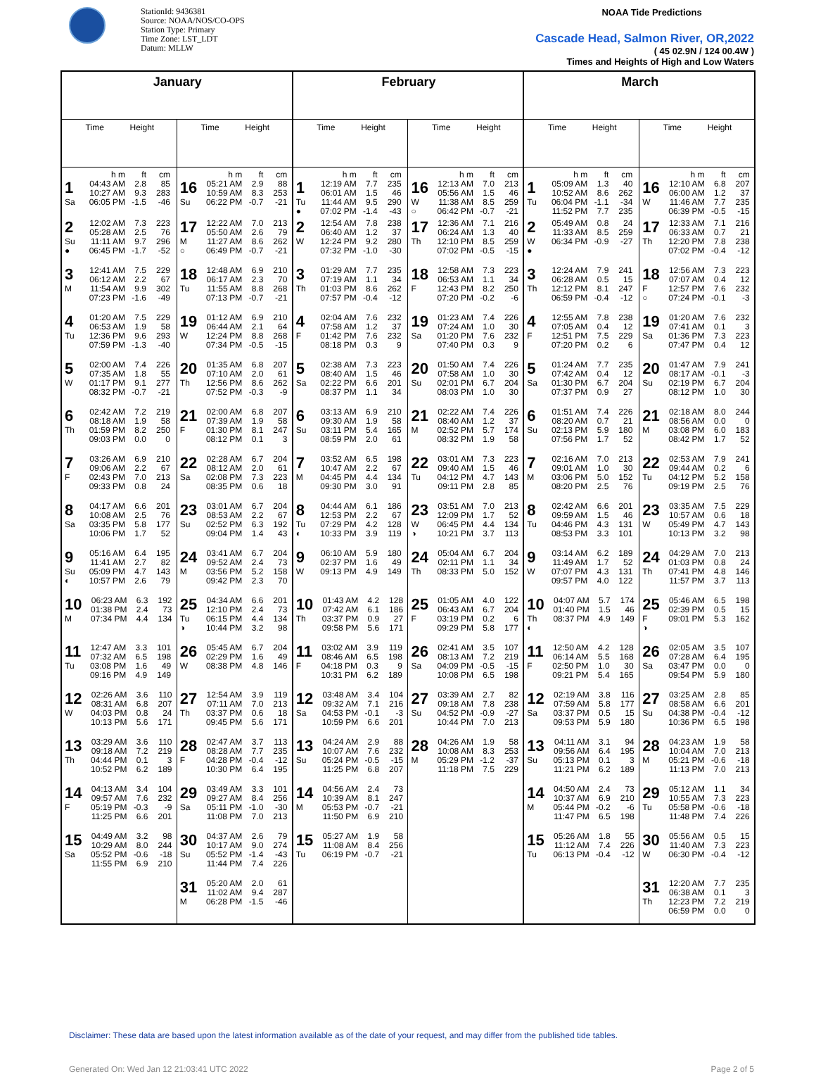StationId: 9436381
Source: NOAA/NOS/CO-OPS
Station Type: Primary
Time Zone: LST_LDT
Datum: MLLW
NOAA Tide Predictions
Cascade Head, Salmon River, OR,2022
( 45 02.9N / 124 00.4W )
Times and Heights of High and Low Waters
| January | | February | | March | |
| --- | --- | --- | --- | --- | --- |
| Time Height | Time Height | Time Height | Time Height | Time Height | Time Height |
| / / h m / ft / cm / / 1 / 04:43 AM / 2.8 / 85 / / / 10:27 AM / 9.3 / 283 / / Sa / 06:05 PM / -1.5 / -46 / | / / h m / ft / cm / / 16 / 05:21 AM / 2.9 / 88 / / / 10:59 AM / 8.3 / 253 / / Su / 06:22 PM / -0.7 / -21 / | / / h m / ft / cm / / 1 / 12:19 AM / 7.7 / 235 / / / 06:01 AM / 1.5 / 46 / / Tu / 11:44 AM / 9.5 / 290 / / ● / 07:02 PM / -1.4 / -43 / | / / h m / ft / cm / / 16 / 12:13 AM / 7.0 / 213 / / / 05:56 AM / 1.5 / 46 / / W / 11:38 AM / 8.5 / 259 / / ○ / 06:42 PM / -0.7 / -21 / | / / h m / ft / cm / / 1 / 05:09 AM / 1.3 / 40 / / / 10:52 AM / 8.6 / 262 / / Tu / 06:04 PM / -1.1 / -34 / / / 11:52 PM / 7.7 / 235 / | / / h m / ft / cm / / 16 / 12:10 AM / 6.8 / 207 / / / 06:00 AM / 1.2 / 37 / / W / 11:46 AM / 7.7 / 235 / / / 06:39 PM / -0.5 / -15 / |
| / 2 / 12:02 AM / 7.3 / 223 / / / 05:28 AM / 2.5 / 76 / / Su / 11:11 AM / 9.7 / 296 / / ● / 06:45 PM / -1.7 / -52 / | / 17 / 12:22 AM / 7.0 / 213 / / / 05:50 AM / 2.6 / 79 / / M / 11:27 AM / 8.6 / 262 / / ○ / 06:49 PM / -0.7 / -21 / | / 2 / 12:54 AM / 7.8 / 238 / / / 06:40 AM / 1.2 / 37 / / W / 12:24 PM / 9.2 / 280 / / / 07:32 PM / -1.0 / -30 / | / 17 / 12:36 AM / 7.1 / 216 / / / 06:24 AM / 1.3 / 40 / / Th / 12:10 PM / 8.5 / 259 / / / 07:02 PM / -0.5 / -15 / | / 2 / 05:49 AM / 0.8 / 24 / / / 11:33 AM / 8.5 / 259 / / W / 06:34 PM / -0.9 / -27 / / ● / / / / | / 17 / 12:33 AM / 7.1 / 216 / / / 06:33 AM / 0.7 / 21 / / Th / 12:20 PM / 7.8 / 238 / / / 07:02 PM / -0.4 / -12 / |
| / 3 / 12:41 AM / 7.5 / 229 / / / 06:12 AM / 2.2 / 67 / / M / 11:54 AM / 9.9 / 302 / / / 07:23 PM / -1.6 / -49 / | / 18 / 12:48 AM / 6.9 / 210 / / / 06:17 AM / 2.3 / 70 / / Tu / 11:55 AM / 8.8 / 268 / / / 07:13 PM / -0.7 / -21 / | / 3 / 01:29 AM / 7.7 / 235 / / / 07:19 AM / 1.1 / 34 / / Th / 01:03 PM / 8.6 / 262 / / / 07:57 PM / -0.4 / -12 / | / 18 / 12:58 AM / 7.3 / 223 / / / 06:53 AM / 1.1 / 34 / / F / 12:43 PM / 8.2 / 250 / / / 07:20 PM / -0.2 / -6 / | / 3 / 12:24 AM / 7.9 / 241 / / / 06:28 AM / 0.5 / 15 / / Th / 12:12 PM / 8.1 / 247 / / / 06:59 PM / -0.4 / -12 / | / 18 / 12:56 AM / 7.3 / 223 / / / 07:07 AM / 0.4 / 12 / / F / 12:57 PM / 7.6 / 232 / / ○ / 07:24 PM / -0.1 / -3 / |
| / 4 / 01:20 AM / 7.5 / 229 / / / 06:53 AM / 1.9 / 58 / / Tu / 12:36 PM / 9.6 / 293 / / / 07:59 PM / -1.3 / -40 / | / 19 / 01:12 AM / 6.9 / 210 / / / 06:44 AM / 2.1 / 64 / / W / 12:24 PM / 8.8 / 268 / / / 07:34 PM / -0.5 / -15 / | / 4 / 02:04 AM / 7.6 / 232 / / / 07:58 AM / 1.2 / 37 / / F / 01:42 PM / 7.6 / 232 / / / 08:18 PM / 0.3 / 9 / | / 19 / 01:23 AM / 7.4 / 226 / / / 07:24 AM / 1.0 / 30 / / Sa / 01:20 PM / 7.6 / 232 / / / 07:40 PM / 0.3 / 9 / | / 4 / 12:55 AM / 7.8 / 238 / / / 07:05 AM / 0.4 / 12 / / F / 12:51 PM / 7.5 / 229 / / / 07:20 PM / 0.2 / 6 / | / 19 / 01:20 AM / 7.6 / 232 / / / 07:41 AM / 0.1 / 3 / / Sa / 01:36 PM / 7.3 / 223 / / / 07:47 PM / 0.4 / 12 / |
| / 5 / 02:00 AM / 7.4 / 226 / / / 07:35 AM / 1.8 / 55 / / W / 01:17 PM / 9.1 / 277 / / / 08:32 PM / -0.7 / -21 / | / 20 / 01:35 AM / 6.8 / 207 / / / 07:10 AM / 2.0 / 61 / / Th / 12:56 PM / 8.6 / 262 / / / 07:52 PM / -0.3 / -9 / | / 5 / 02:38 AM / 7.3 / 223 / / / 08:40 AM / 1.5 / 46 / / Sa / 02:22 PM / 6.6 / 201 / / / 08:37 PM / 1.1 / 34 / | / 20 / 01:50 AM / 7.4 / 226 / / / 07:58 AM / 1.0 / 30 / / Su / 02:01 PM / 6.7 / 204 / / / 08:03 PM / 1.0 / 30 / | / 5 / 01:24 AM / 7.7 / 235 / / / 07:42 AM / 0.4 / 12 / / Sa / 01:30 PM / 6.7 / 204 / / / 07:37 PM / 0.9 / 27 / | / 20 / 01:47 AM / 7.9 / 241 / / / 08:17 AM / -0.1 / -3 / / Su / 02:19 PM / 6.7 / 204 / / / 08:12 PM / 1.0 / 30 / |
| / 6 / 02:42 AM / 7.2 / 219 / / / 08:18 AM / 1.9 / 58 / / Th / 01:59 PM / 8.2 / 250 / / / 09:03 PM / 0.0 / 0 / | / 21 / 02:00 AM / 6.8 / 207 / / / 07:39 AM / 1.9 / 58 / / F / 01:30 PM / 8.1 / 247 / / / 08:12 PM / 0.1 / 3 / | / 6 / 03:13 AM / 6.9 / 210 / / / 09:30 AM / 1.9 / 58 / / Su / 03:11 PM / 5.4 / 165 / / / 08:59 PM / 2.0 / 61 / | / 21 / 02:22 AM / 7.4 / 226 / / / 08:40 AM / 1.2 / 37 / / M / 02:52 PM / 5.7 / 174 / / / 08:32 PM / 1.9 / 58 / | / 6 / 01:51 AM / 7.4 / 226 / / / 08:20 AM / 0.7 / 21 / / Su / 02:13 PM / 5.9 / 180 / / / 07:56 PM / 1.7 / 52 / | / 21 / 02:18 AM / 8.0 / 244 / / / 08:56 AM / 0.0 / 0 / / M / 03:08 PM / 6.0 / 183 / / / 08:42 PM / 1.7 / 52 / |
| / 7 / 03:26 AM / 6.9 / 210 / / / 09:06 AM / 2.2 / 67 / / F / 02:43 PM / 7.0 / 213 / / / 09:33 PM / 0.8 / 24 / | / 22 / 02:28 AM / 6.7 / 204 / / / 08:12 AM / 2.0 / 61 / / Sa / 02:08 PM / 7.3 / 223 / / / 08:35 PM / 0.6 / 18 / | / 7 / 03:52 AM / 6.5 / 198 / / / 10:47 AM / 2.2 / 67 / / M / 04:45 PM / 4.4 / 134 / / / 09:30 PM / 3.0 / 91 / | / 22 / 03:01 AM / 7.3 / 223 / / / 09:40 AM / 1.5 / 46 / / Tu / 04:12 PM / 4.7 / 143 / / / 09:11 PM / 2.8 / 85 / | / 7 / 02:16 AM / 7.0 / 213 / / / 09:01 AM / 1.0 / 30 / / M / 03:06 PM / 5.0 / 152 / / / 08:20 PM / 2.5 / 76 / | / 22 / 02:53 AM / 7.9 / 241 / / / 09:44 AM / 0.2 / 6 / / Tu / 04:12 PM / 5.2 / 158 / / / 09:19 PM / 2.5 / 76 / |
| / 8 / 04:17 AM / 6.6 / 201 / / / 10:08 AM / 2.5 / 76 / / Sa / 03:35 PM / 5.8 / 177 / / / 10:06 PM / 1.7 / 52 / | / 23 / 03:01 AM / 6.7 / 204 / / / 08:53 AM / 2.2 / 67 / / Su / 02:52 PM / 6.3 / 192 / / / 09:04 PM / 1.4 / 43 / | / 8 / 04:44 AM / 6.1 / 186 / / / 12:53 PM / 2.2 / 67 / / Tu / 07:29 PM / 4.2 / 128 / / ◐ / 10:33 PM / 3.9 / 119 / | / 23 / 03:51 AM / 7.0 / 213 / / / 12:09 PM / 1.7 / 52 / / W / 06:45 PM / 4.4 / 134 / / ◑ / 10:21 PM / 3.7 / 113 / | / 8 / 02:42 AM / 6.6 / 201 / / / 09:59 AM / 1.5 / 46 / / Tu / 04:46 PM / 4.3 / 131 / / / 08:53 PM / 3.3 / 101 / | / 23 / 03:35 AM / 7.5 / 229 / / / 10:57 AM / 0.6 / 18 / / W / 05:49 PM / 4.7 / 143 / / / 10:13 PM / 3.2 / 98 / |
| / 9 / 05:16 AM / 6.4 / 195 / / / 11:41 AM / 2.7 / 82 / / Su / 05:09 PM / 4.7 / 143 / / ◐ / 10:57 PM / 2.6 / 79 / | / 24 / 03:41 AM / 6.7 / 204 / / / 09:52 AM / 2.4 / 73 / / M / 03:56 PM / 5.2 / 158 / / / 09:42 PM / 2.3 / 70 / | / 9 / 06:10 AM / 5.9 / 180 / / / 02:37 PM / 1.6 / 49 / / W / 09:13 PM / 4.9 / 149 / | / 24 / 05:04 AM / 6.7 / 204 / / / 02:11 PM / 1.1 / 34 / / Th / 08:33 PM / 5.0 / 152 / | / 9 / 03:14 AM / 6.2 / 189 / / / 11:49 AM / 1.7 / 52 / / W / 07:07 PM / 4.3 / 131 / / / 09:57 PM / 4.0 / 122 / | / 24 / 04:29 AM / 7.0 / 213 / / / 01:03 PM / 0.8 / 24 / / Th / 07:41 PM / 4.8 / 146 / / / 11:57 PM / 3.7 / 113 / |
| / 10 / 06:23 AM / 6.3 / 192 / / / 01:38 PM / 2.4 / 73 / / M / 07:34 PM / 4.4 / 134 / | / 25 / 04:34 AM / 6.6 / 201 / / / 12:10 PM / 2.4 / 73 / / Tu / 06:15 PM / 4.4 / 134 / / ◑ / 10:44 PM / 3.2 / 98 / | / 10 / 01:43 AM / 4.2 / 128 / / / 07:42 AM / 6.1 / 186 / / Th / 03:37 PM / 0.9 / 27 / / / 09:58 PM / 5.6 / 171 / | / 25 / 01:05 AM / 4.0 / 122 / / / 06:43 AM / 6.7 / 204 / / F / 03:19 PM / 0.2 / 6 / / / 09:29 PM / 5.8 / 177 / | / 10 / 04:07 AM / 5.7 / 174 / / / 01:40 PM / 1.5 / 46 / / Th / 08:37 PM / 4.9 / 149 / / ◐ / / / / | / 25 / 05:46 AM / 6.5 / 198 / / / 02:39 PM / 0.5 / 15 / / F / 09:01 PM / 5.3 / 162 / / ◑ / / / / |
| / 11 / 12:47 AM / 3.3 / 101 / / / 07:32 AM / 6.5 / 198 / / Tu / 03:08 PM / 1.6 / 49 / / / 09:16 PM / 4.9 / 149 / | / 26 / 05:45 AM / 6.7 / 204 / / / 02:29 PM / 1.6 / 49 / / W / 08:38 PM / 4.8 / 146 / | / 11 / 03:02 AM / 3.9 / 119 / / / 08:46 AM / 6.5 / 198 / / F / 04:18 PM / 0.3 / 9 / / / 10:31 PM / 6.2 / 189 / | / 26 / 02:41 AM / 3.5 / 107 / / / 08:13 AM / 7.2 / 219 / / Sa / 04:09 PM / -0.5 / -15 / / / 10:08 PM / 6.5 / 198 / | / 11 / 12:50 AM / 4.2 / 128 / / / 06:14 AM / 5.5 / 168 / / F / 02:50 PM / 1.0 / 30 / / / 09:21 PM / 5.4 / 165 / | / 26 / 02:05 AM / 3.5 / 107 / / / 07:28 AM / 6.4 / 195 / / Sa / 03:47 PM / 0.0 / 0 / / / 09:54 PM / 5.9 / 180 / |
| / 12 / 02:26 AM / 3.6 / 110 / / / 08:31 AM / 6.8 / 207 / / W / 04:03 PM / 0.8 / 24 / / / 10:13 PM / 5.6 / 171 / | / 27 / 12:54 AM / 3.9 / 119 / / / 07:11 AM / 7.0 / 213 / / Th / 03:37 PM / 0.6 / 18 / / / 09:45 PM / 5.6 / 171 / | / 12 / 03:48 AM / 3.4 / 104 / / / 09:32 AM / 7.1 / 216 / / Sa / 04:53 PM / -0.1 / -3 / / / 10:59 PM / 6.6 / 201 / | / 27 / 03:39 AM / 2.7 / 82 / / / 09:18 AM / 7.8 / 238 / / Su / 04:52 PM / -0.9 / -27 / / / 10:44 PM / 7.0 / 213 / | / 12 / 02:19 AM / 3.8 / 116 / / / 07:59 AM / 5.8 / 177 / / Sa / 03:37 PM / 0.5 / 15 / / / 09:53 PM / 5.9 / 180 / | / 27 / 03:25 AM / 2.8 / 85 / / / 08:58 AM / 6.6 / 201 / / Su / 04:38 PM / -0.4 / -12 / / / 10:36 PM / 6.5 / 198 / |
| / 13 / 03:29 AM / 3.6 / 110 / / / 09:18 AM / 7.2 / 219 / / Th / 04:44 PM / 0.1 / 3 / / / 10:52 PM / 6.2 / 189 / | / 28 / 02:47 AM / 3.7 / 113 / / / 08:28 AM / 7.7 / 235 / / F / 04:28 PM / -0.4 / -12 / / / 10:30 PM / 6.4 / 195 / | / 13 / 04:24 AM / 2.9 / 88 / / / 10:07 AM / 7.6 / 232 / / Su / 05:24 PM / -0.5 / -15 / / / 11:25 PM / 6.8 / 207 / | / 28 / 04:26 AM / 1.9 / 58 / / / 10:08 AM / 8.3 / 253 / / M / 05:29 PM / -1.2 / -37 / / / 11:18 PM / 7.5 / 229 / | / 13 / 04:11 AM / 3.1 / 94 / / / 09:56 AM / 6.4 / 195 / / Su / 05:13 PM / 0.1 / 3 / / / 11:21 PM / 6.2 / 189 / | / 28 / 04:23 AM / 1.9 / 58 / / / 10:04 AM / 7.0 / 213 / / M / 05:21 PM / -0.6 / -18 / / / 11:13 PM / 7.0 / 213 / |
| / 14 / 04:13 AM / 3.4 / 104 / / / 09:57 AM / 7.6 / 232 / / F / 05:19 PM / -0.3 / -9 / / / 11:25 PM / 6.6 / 201 / | / 29 / 03:49 AM / 3.3 / 101 / / / 09:27 AM / 8.4 / 256 / / Sa / 05:11 PM / -1.0 / -30 / / / 11:08 PM / 7.0 / 213 / | / 14 / 04:56 AM / 2.4 / 73 / / / 10:39 AM / 8.1 / 247 / / M / 05:53 PM / -0.7 / -21 / / / 11:50 PM / 6.9 / 210 / | | / 14 / 04:50 AM / 2.4 / 73 / / / 10:37 AM / 6.9 / 210 / / M / 05:44 PM / -0.2 / -6 / / / 11:47 PM / 6.5 / 198 / | / 29 / 05:12 AM / 1.1 / 34 / / / 10:55 AM / 7.3 / 223 / / Tu / 05:58 PM / -0.6 / -18 / / / 11:48 PM / 7.4 / 226 / |
| / 15 / 04:49 AM / 3.2 / 98 / / / 10:29 AM / 8.0 / 244 / / Sa / 05:52 PM / -0.6 / -18 / / / 11:55 PM / 6.9 / 210 / | / 30 / 04:37 AM / 2.6 / 79 / / / 10:17 AM / 9.0 / 274 / / Su / 05:52 PM / -1.4 / -43 / / / 11:44 PM / 7.4 / 226 / | / 15 / 05:27 AM / 1.9 / 58 / / / 11:08 AM / 8.4 / 256 / / Tu / 06:19 PM / -0.7 / -21 / | | / 15 / 05:26 AM / 1.8 / 55 / / / 11:12 AM / 7.4 / 226 / / Tu / 06:13 PM / -0.4 / -12 / | / 30 / 05:56 AM / 0.5 / 15 / / / 11:40 AM / 7.3 / 223 / / W / 06:30 PM / -0.4 / -12 / |
| | / 31 / 05:20 AM / 2.0 / 61 / / / 11:02 AM / 9.4 / 287 / / M / 06:28 PM / -1.5 / -46 / | | | | / 31 / 12:20 AM / 7.7 / 235 / / / 06:38 AM / 0.1 / 3 / / Th / 12:23 PM / 7.2 / 219 / / / 06:59 PM / 0.0 / 0 / |
Disclaimer: These data are based upon the latest information available as of the date of your request, and may differ from the published tide tables.
Generated On: Wed Jan 12 21:03:41 UTC 2022 Page 2 of 5